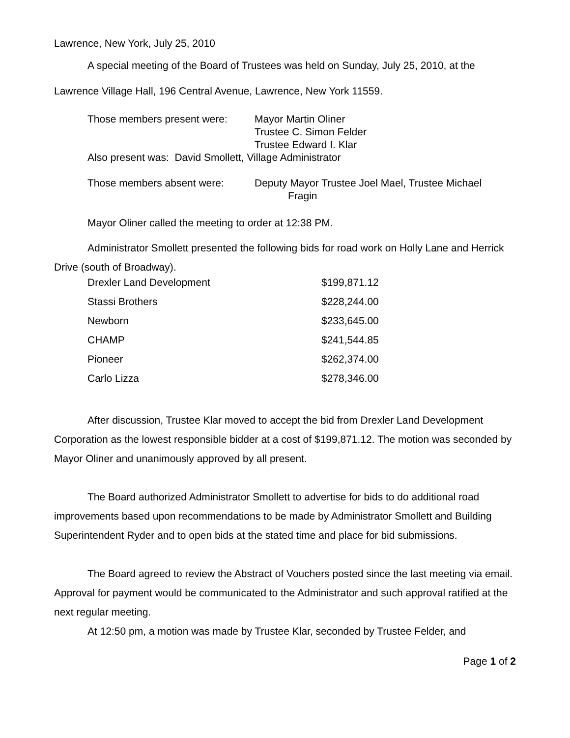Lawrence, New York, July 25, 2010
A special meeting of the Board of Trustees was held on Sunday, July 25, 2010, at the Lawrence Village Hall, 196 Central Avenue, Lawrence, New York 11559.
| Those members present were: | Mayor Martin Oliner Trustee C. Simon Felder Trustee Edward I. Klar |
| Also present was: David Smollett, Village Administrator | |
| Those members absent were: | Deputy Mayor Trustee Joel Mael, Trustee Michael Fragin |
Mayor Oliner called the meeting to order at 12:38 PM.
Administrator Smollett presented the following bids for road work on Holly Lane and Herrick Drive (south of Broadway).
| Drexler Land Development | $199,871.12 |
| Stassi Brothers | $228,244.00 |
| Newborn | $233,645.00 |
| CHAMP | $241,544.85 |
| Pioneer | $262,374.00 |
| Carlo Lizza | $278,346.00 |
After discussion, Trustee Klar moved to accept the bid from Drexler Land Development Corporation as the lowest responsible bidder at a cost of $199,871.12. The motion was seconded by Mayor Oliner and unanimously approved by all present.
The Board authorized Administrator Smollett to advertise for bids to do additional road improvements based upon recommendations to be made by Administrator Smollett and Building Superintendent Ryder and to open bids at the stated time and place for bid submissions.
The Board agreed to review the Abstract of Vouchers posted since the last meeting via email. Approval for payment would be communicated to the Administrator and such approval ratified at the next regular meeting.
At 12:50 pm, a motion was made by Trustee Klar, seconded by Trustee Felder, and
Page 1 of 2